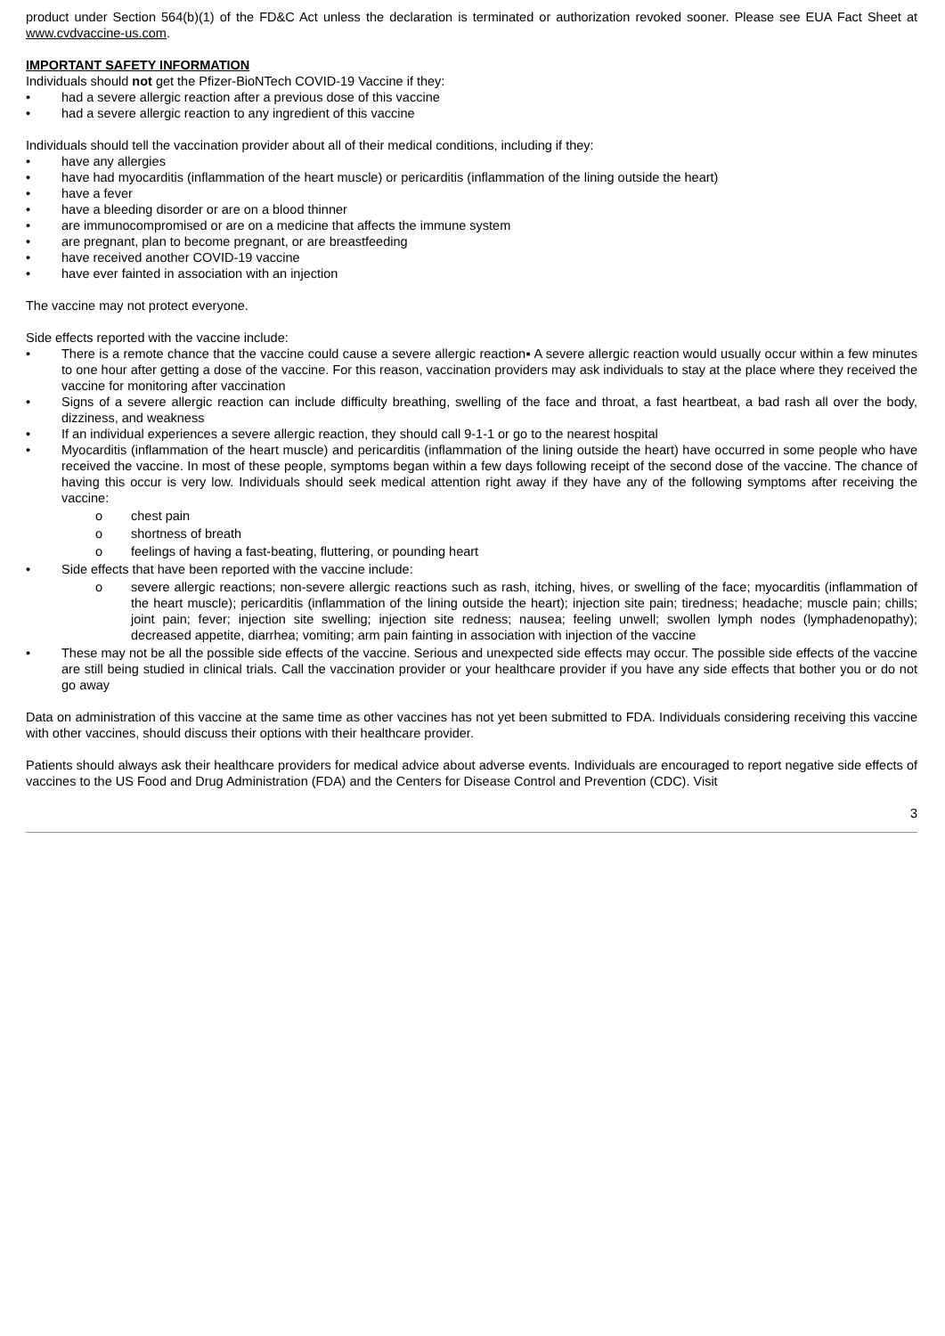product under Section 564(b)(1) of the FD&C Act unless the declaration is terminated or authorization revoked sooner. Please see EUA Fact Sheet at www.cvdvaccine-us.com.
IMPORTANT SAFETY INFORMATION
Individuals should not get the Pfizer-BioNTech COVID-19 Vaccine if they:
• had a severe allergic reaction after a previous dose of this vaccine
• had a severe allergic reaction to any ingredient of this vaccine
Individuals should tell the vaccination provider about all of their medical conditions, including if they:
• have any allergies
• have had myocarditis (inflammation of the heart muscle) or pericarditis (inflammation of the lining outside the heart)
• have a fever
• have a bleeding disorder or are on a blood thinner
• are immunocompromised or are on a medicine that affects the immune system
• are pregnant, plan to become pregnant, or are breastfeeding
• have received another COVID-19 vaccine
• have ever fainted in association with an injection
The vaccine may not protect everyone.
Side effects reported with the vaccine include:
• There is a remote chance that the vaccine could cause a severe allergic reaction▪ A severe allergic reaction would usually occur within a few minutes to one hour after getting a dose of the vaccine. For this reason, vaccination providers may ask individuals to stay at the place where they received the vaccine for monitoring after vaccination
• Signs of a severe allergic reaction can include difficulty breathing, swelling of the face and throat, a fast heartbeat, a bad rash all over the body, dizziness, and weakness
• If an individual experiences a severe allergic reaction, they should call 9-1-1 or go to the nearest hospital
• Myocarditis (inflammation of the heart muscle) and pericarditis (inflammation of the lining outside the heart) have occurred in some people who have received the vaccine. In most of these people, symptoms began within a few days following receipt of the second dose of the vaccine. The chance of having this occur is very low. Individuals should seek medical attention right away if they have any of the following symptoms after receiving the vaccine:
o chest pain
o shortness of breath
o feelings of having a fast-beating, fluttering, or pounding heart
• Side effects that have been reported with the vaccine include:
o severe allergic reactions; non-severe allergic reactions such as rash, itching, hives, or swelling of the face; myocarditis (inflammation of the heart muscle); pericarditis (inflammation of the lining outside the heart); injection site pain; tiredness; headache; muscle pain; chills; joint pain; fever; injection site swelling; injection site redness; nausea; feeling unwell; swollen lymph nodes (lymphadenopathy); decreased appetite, diarrhea; vomiting; arm pain fainting in association with injection of the vaccine
• These may not be all the possible side effects of the vaccine. Serious and unexpected side effects may occur. The possible side effects of the vaccine are still being studied in clinical trials. Call the vaccination provider or your healthcare provider if you have any side effects that bother you or do not go away
Data on administration of this vaccine at the same time as other vaccines has not yet been submitted to FDA. Individuals considering receiving this vaccine with other vaccines, should discuss their options with their healthcare provider.
Patients should always ask their healthcare providers for medical advice about adverse events. Individuals are encouraged to report negative side effects of vaccines to the US Food and Drug Administration (FDA) and the Centers for Disease Control and Prevention (CDC). Visit
3